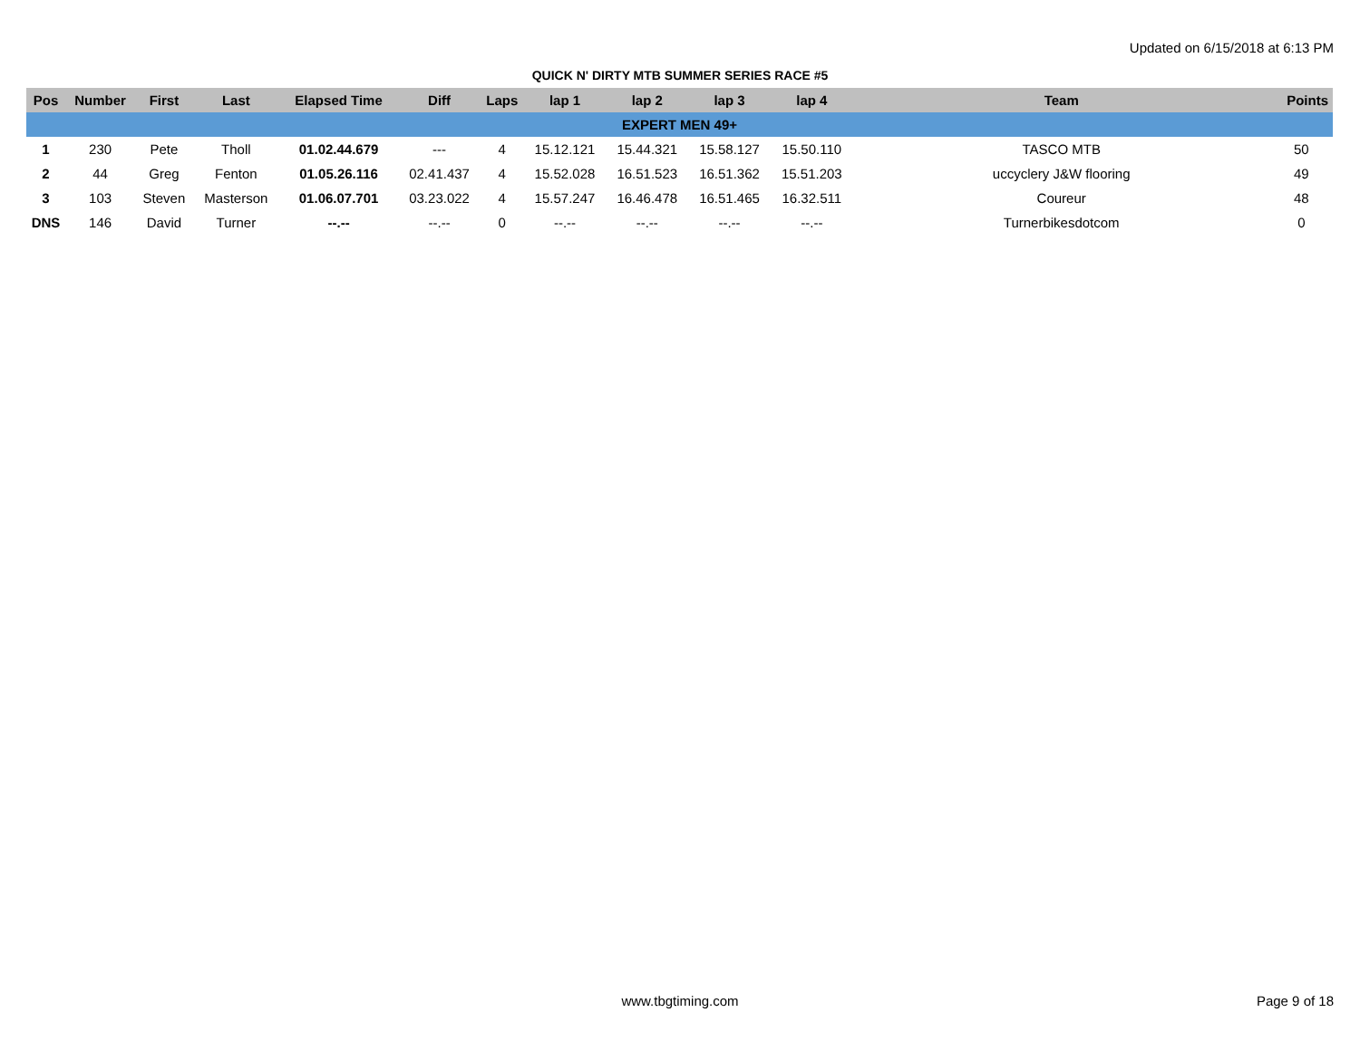Updated on 6/15/2018 at 6:13 PM
QUICK N' DIRTY MTB SUMMER SERIES RACE #5
| Pos | Number | First | Last | Elapsed Time | Diff | Laps | lap 1 | lap 2 | lap 3 | lap 4 | Team | Points |
| --- | --- | --- | --- | --- | --- | --- | --- | --- | --- | --- | --- | --- |
| EXPERT MEN 49+ | | | | | | | | | | | | |
| 1 | 230 | Pete | Tholl | 01.02.44.679 | --- | 4 | 15.12.121 | 15.44.321 | 15.58.127 | 15.50.110 | TASCO MTB | 50 |
| 2 | 44 | Greg | Fenton | 01.05.26.116 | 02.41.437 | 4 | 15.52.028 | 16.51.523 | 16.51.362 | 15.51.203 | uccyclery J&W flooring | 49 |
| 3 | 103 | Steven | Masterson | 01.06.07.701 | 03.23.022 | 4 | 15.57.247 | 16.46.478 | 16.51.465 | 16.32.511 | Coureur | 48 |
| DNS | 146 | David | Turner | --.-- | --.-- | 0 | --.-- | --.-- | --.-- | --.-- | Turnerbikesdotcom | 0 |
www.tbgtiming.com Page 9 of 18